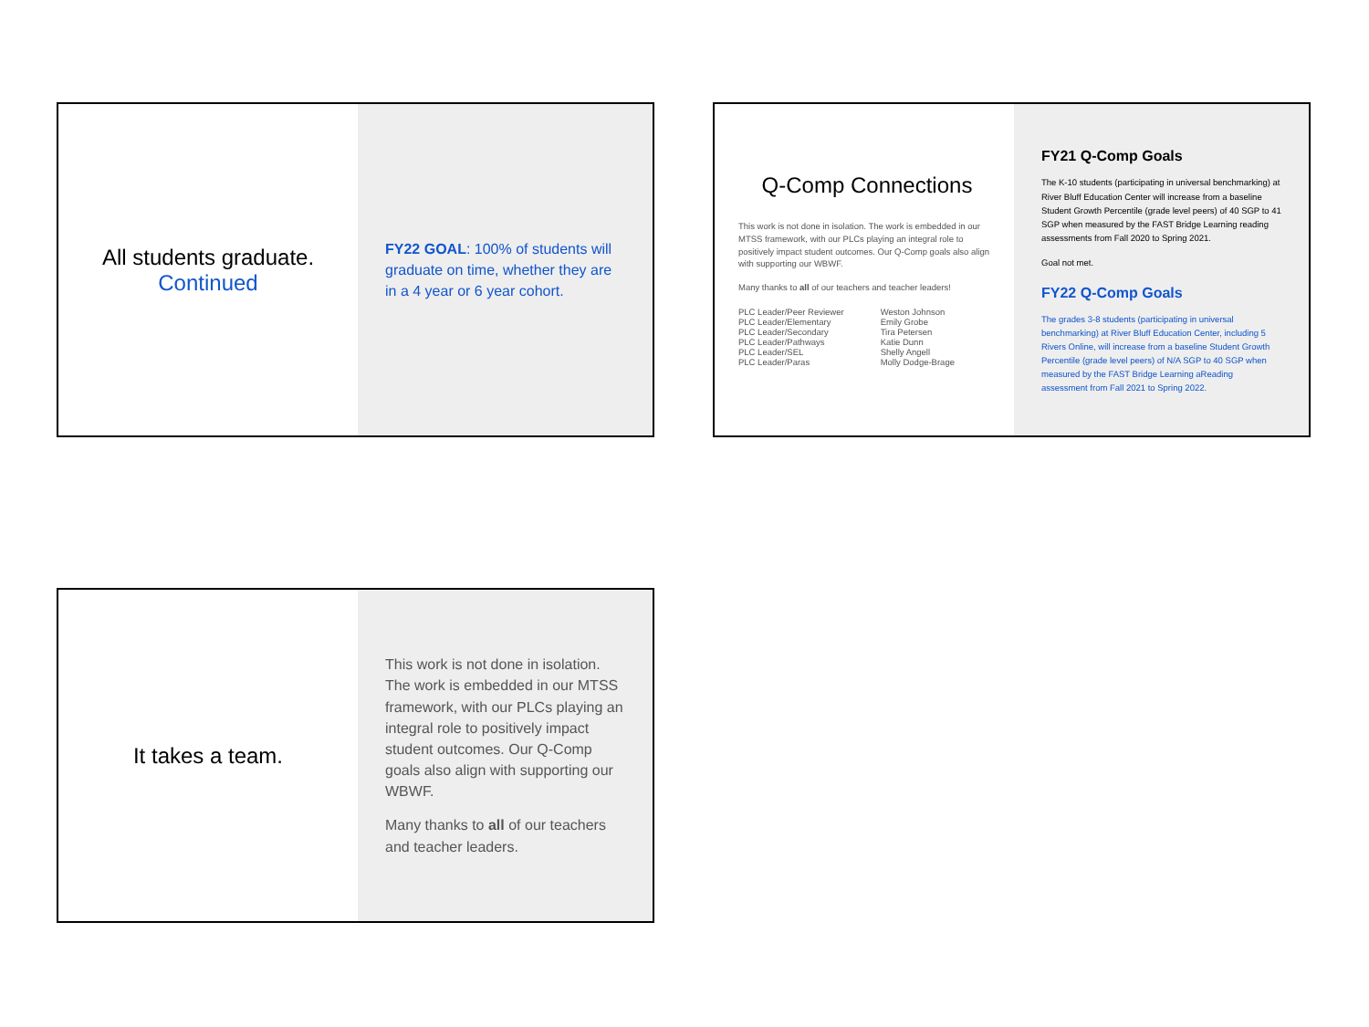All students graduate.
Continued
FY22 GOAL: 100% of students will graduate on time, whether they are in a 4 year or 6 year cohort.
Q-Comp Connections
This work is not done in isolation. The work is embedded in our MTSS framework, with our PLCs playing an integral role to positively impact student outcomes. Our Q-Comp goals also align with supporting our WBWF.
Many thanks to all of our teachers and teacher leaders!
| PLC Leader/Peer Reviewer | Weston Johnson |
| PLC Leader/Elementary | Emily Grobe |
| PLC Leader/Secondary | Tira Petersen |
| PLC Leader/Pathways | Katie Dunn |
| PLC Leader/SEL | Shelly Angell |
| PLC Leader/Paras | Molly Dodge-Brage |
FY21 Q-Comp Goals
The K-10 students (participating in universal benchmarking) at River Bluff Education Center will increase from a baseline Student Growth Percentile (grade level peers) of 40 SGP to 41 SGP when measured by the FAST Bridge Learning reading assessments from Fall 2020 to Spring 2021.
Goal not met.
FY22 Q-Comp Goals
The grades 3-8 students (participating in universal benchmarking) at River Bluff Education Center, including 5 Rivers Online, will increase from a baseline Student Growth Percentile (grade level peers) of N/A SGP to 40 SGP when measured by the FAST Bridge Learning aReading assessment from Fall 2021 to Spring 2022.
It takes a team.
This work is not done in isolation. The work is embedded in our MTSS framework, with our PLCs playing an integral role to positively impact student outcomes. Our Q-Comp goals also align with supporting our WBWF.
Many thanks to all of our teachers and teacher leaders.